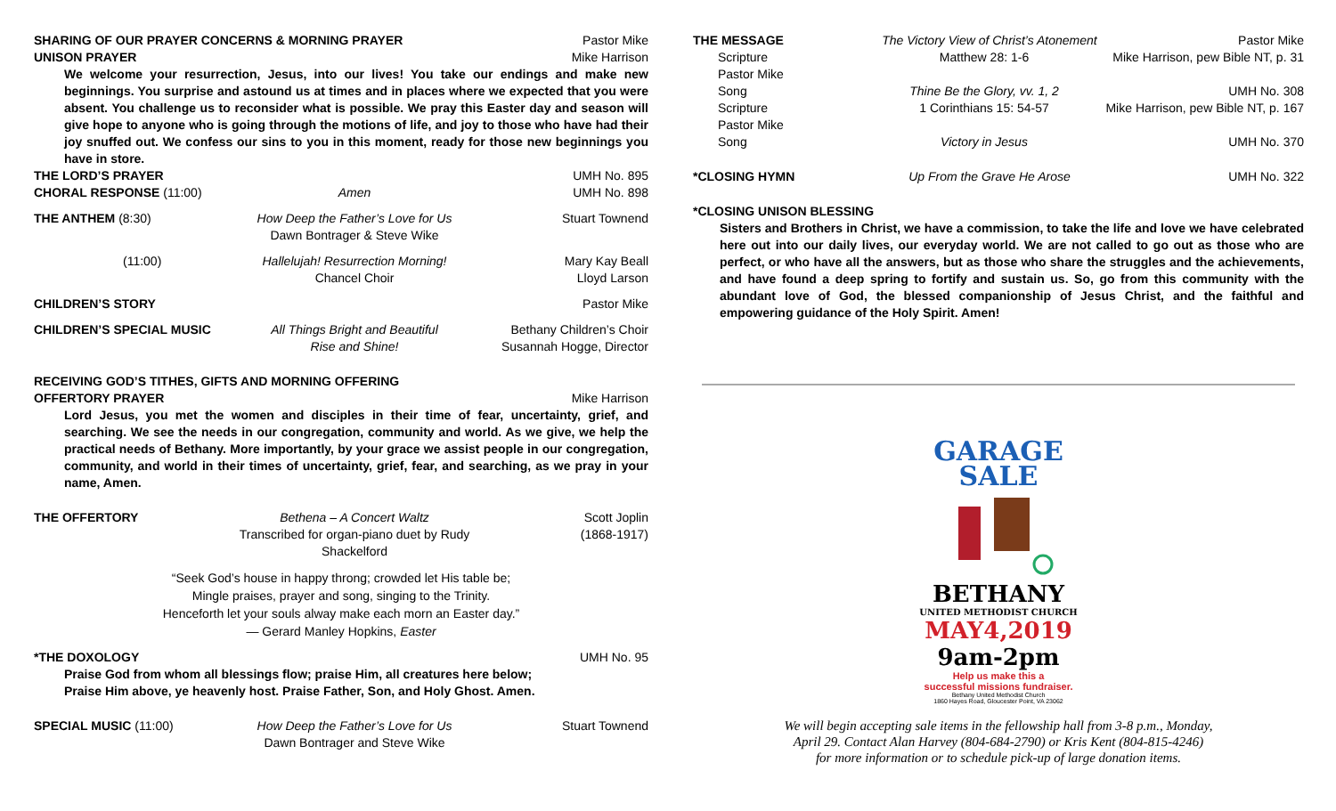SHARING OF OUR PRAYER CONCERNS & MORNING PRAYER Pastor Mike
UNISON PRAYER Mike Harrison
We welcome your resurrection, Jesus, into our lives! You take our endings and make new beginnings. You surprise and astound us at times and in places where we expected that you were absent. You challenge us to reconsider what is possible. We pray this Easter day and season will give hope to anyone who is going through the motions of life, and joy to those who have had their joy snuffed out. We confess our sins to you in this moment, ready for those new beginnings you have in store.
THE LORD’S PRAYER UMH No. 895
CHORAL RESPONSE (11:00) Amen UMH No. 898
THE ANTHEM (8:30) How Deep the Father’s Love for Us
Dawn Bontrager & Steve Wike Stuart Townend
(11:00) Hallelujah! Resurrection Morning!
Chancel Choir Mary Kay Beall
Lloyd Larson
CHILDREN’S STORY Pastor Mike
CHILDREN’S SPECIAL MUSIC All Things Bright and Beautiful
Rise and Shine! Bethany Children’s Choir
Susannah Hogge, Director
RECEIVING GOD’S TITHES, GIFTS AND MORNING OFFERING
OFFERTORY PRAYER Mike Harrison
Lord Jesus, you met the women and disciples in their time of fear, uncertainty, grief, and searching. We see the needs in our congregation, community and world. As we give, we help the practical needs of Bethany. More importantly, by your grace we assist people in our congregation, community, and world in their times of uncertainty, grief, fear, and searching, as we pray in your name, Amen.
THE OFFERTORY Bethena – A Concert Waltz
Transcribed for organ-piano duet by Rudy Shackelford Scott Joplin
(1868-1917)
“Seek God’s house in happy throng; crowded let His table be;
Mingle praises, prayer and song, singing to the Trinity.
Henceforth let your souls alway make each morn an Easter day.”
— Gerard Manley Hopkins, Easter
*THE DOXOLOGY UMH No. 95
Praise God from whom all blessings flow; praise Him, all creatures here below;
Praise Him above, ye heavenly host. Praise Father, Son, and Holy Ghost. Amen.
SPECIAL MUSIC (11:00) How Deep the Father’s Love for Us
Dawn Bontrager and Steve Wike Stuart Townend
THE MESSAGE The Victory View of Christ’s Atonement Pastor Mike
Scripture Matthew 28: 1-6 Mike Harrison, pew Bible NT, p. 31
Pastor Mike
Song Thine Be the Glory, vv. 1, 2 UMH No. 308
Scripture 1 Corinthians 15: 54-57 Mike Harrison, pew Bible NT, p. 167
Pastor Mike
Song Victory in Jesus UMH No. 370
*CLOSING HYMN Up From the Grave He Arose UMH No. 322
*CLOSING UNISON BLESSING
Sisters and Brothers in Christ, we have a commission, to take the life and love we have celebrated here out into our daily lives, our everyday world. We are not called to go out as those who are perfect, or who have all the answers, but as those who share the struggles and the achievements, and have found a deep spring to fortify and sustain us. So, go from this community with the abundant love of God, the blessed companionship of Jesus Christ, and the faithful and empowering guidance of the Holy Spirit. Amen!
GARAGE
SALE
BETHANY
UNITED METHODIST CHURCH
MAY4,2019
9am-2pm
Help us make this a
successful missions fundraiser.
Bethany United Methodist Church
1860 Hayes Road, Gloucester Point, VA 23062
We will begin accepting sale items in the fellowship hall from 3-8 p.m., Monday,
April 29. Contact Alan Harvey (804-684-2790) or Kris Kent (804-815-4246)
for more information or to schedule pick-up of large donation items.